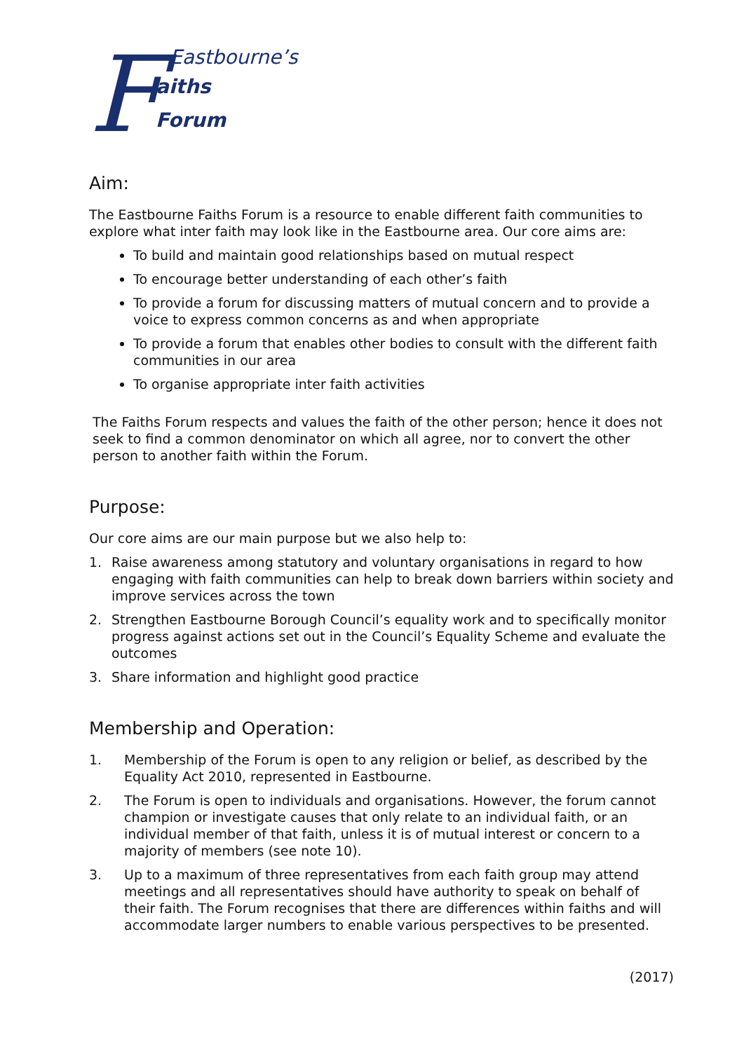F Eastbourne’s
aiths
Forum
Aim:
The Eastbourne Faiths Forum is a resource to enable different faith communities to explore what inter faith may look like in the Eastbourne area. Our core aims are:
To build and maintain good relationships based on mutual respect
To encourage better understanding of each other’s faith
To provide a forum for discussing matters of mutual concern and to provide a voice to express common concerns as and when appropriate
To provide a forum that enables other bodies to consult with the different faith communities in our area
To organise appropriate inter faith activities
The Faiths Forum respects and values the faith of the other person; hence it does not seek to find a common denominator on which all agree, nor to convert the other person to another faith within the Forum.
Purpose:
Our core aims are our main purpose but we also help to:
1. Raise awareness among statutory and voluntary organisations in regard to how engaging with faith communities can help to break down barriers within society and improve services across the town
2. Strengthen Eastbourne Borough Council’s equality work and to specifically monitor progress against actions set out in the Council’s Equality Scheme and evaluate the outcomes
3. Share information and highlight good practice
Membership and Operation:
1. Membership of the Forum is open to any religion or belief, as described by the Equality Act 2010, represented in Eastbourne.
2. The Forum is open to individuals and organisations. However, the forum cannot champion or investigate causes that only relate to an individual faith, or an individual member of that faith, unless it is of mutual interest or concern to a majority of members (see note 10).
3. Up to a maximum of three representatives from each faith group may attend meetings and all representatives should have authority to speak on behalf of their faith. The Forum recognises that there are differences within faiths and will accommodate larger numbers to enable various perspectives to be presented.
(2017)